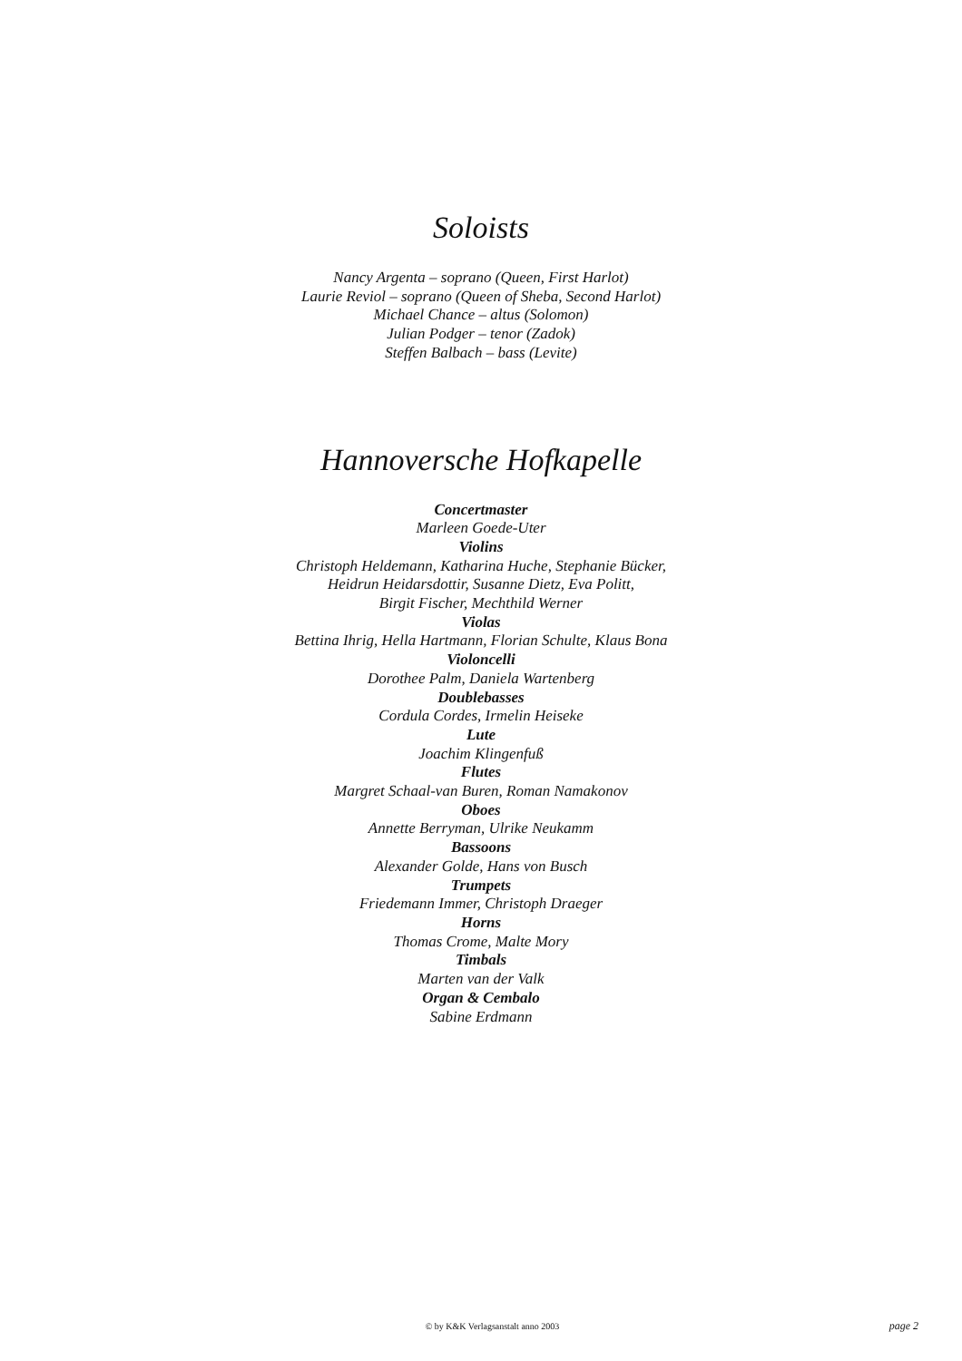Soloists
Nancy Argenta – soprano (Queen, First Harlot)
Laurie Reviol – soprano (Queen of Sheba, Second Harlot)
Michael Chance – altus (Solomon)
Julian Podger – tenor (Zadok)
Steffen Balbach – bass (Levite)
Hannoversche Hofkapelle
Concertmaster
Marleen Goede-Uter
Violins
Christoph Heldemann, Katharina Huche, Stephanie Bücker,
Heidrun Heidarsdottir, Susanne Dietz, Eva Politt,
Birgit Fischer, Mechthild Werner
Violas
Bettina Ihrig, Hella Hartmann, Florian Schulte, Klaus Bona
Violoncelli
Dorothee Palm, Daniela Wartenberg
Doublebasses
Cordula Cordes, Irmelin Heiseke
Lute
Joachim Klingenfuß
Flutes
Margret Schaal-van Buren, Roman Namakonov
Oboes
Annette Berryman, Ulrike Neukamm
Bassoons
Alexander Golde, Hans von Busch
Trumpets
Friedemann Immer, Christoph Draeger
Horns
Thomas Crome, Malte Mory
Timbals
Marten van der Valk
Organ & Cembalo
Sabine Erdmann
© by K&K Verlagsanstalt anno 2003
page 2